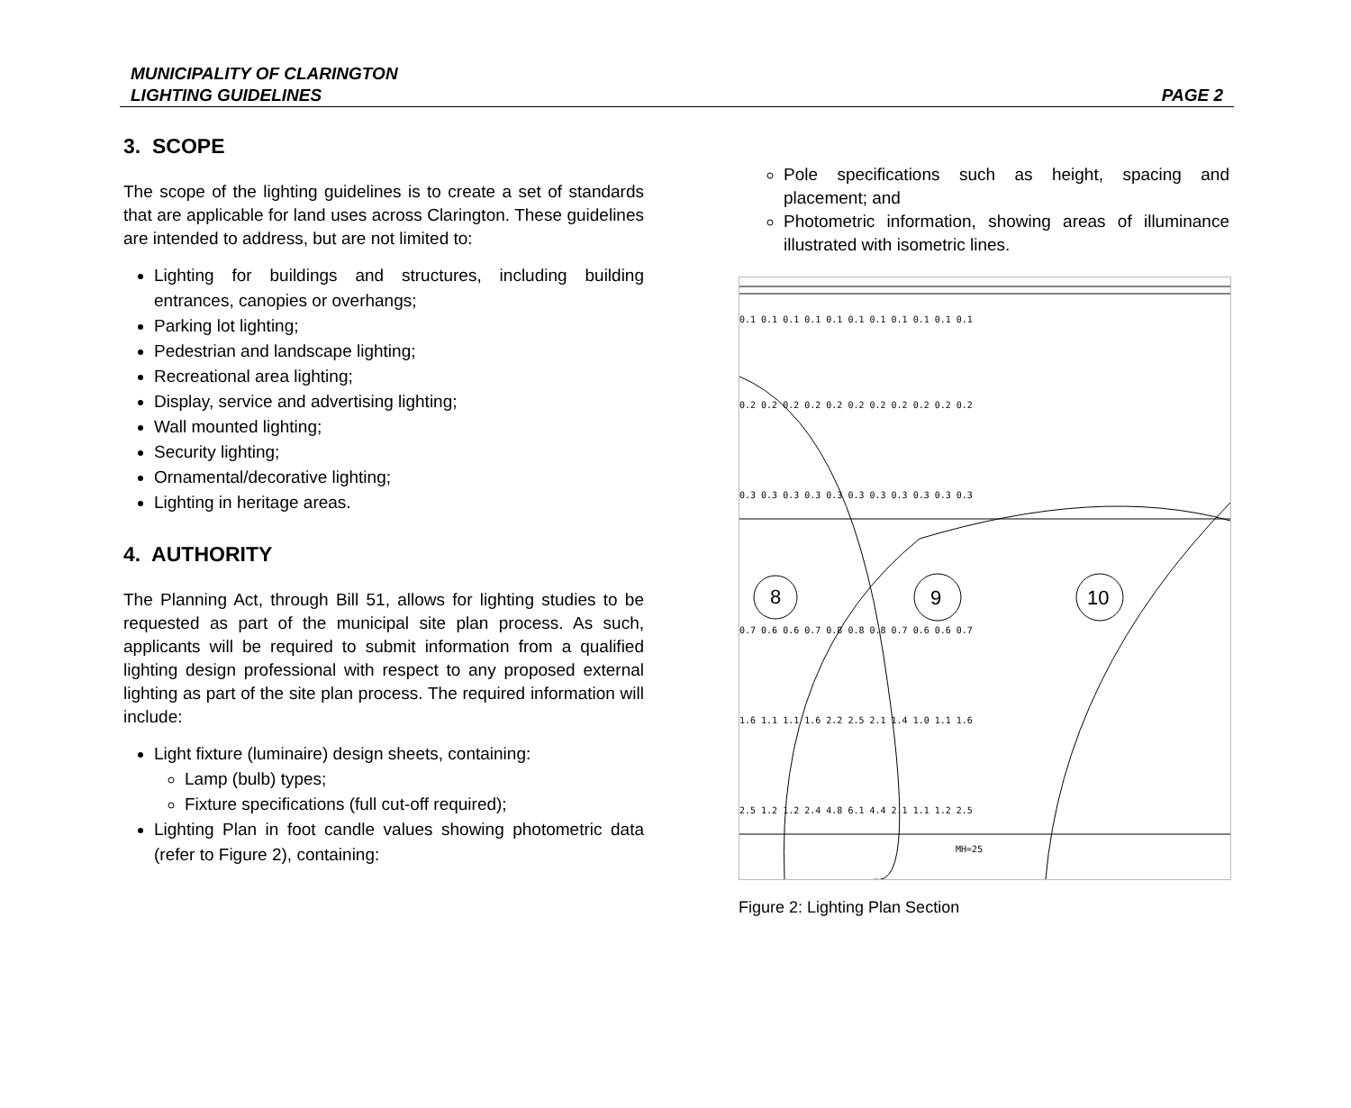MUNICIPALITY OF CLARINGTON
LIGHTING GUIDELINES
PAGE 2
3. SCOPE
The scope of the lighting guidelines is to create a set of standards that are applicable for land uses across Clarington. These guidelines are intended to address, but are not limited to:
Lighting for buildings and structures, including building entrances, canopies or overhangs;
Parking lot lighting;
Pedestrian and landscape lighting;
Recreational area lighting;
Display, service and advertising lighting;
Wall mounted lighting;
Security lighting;
Ornamental/decorative lighting;
Lighting in heritage areas.
4. AUTHORITY
The Planning Act, through Bill 51, allows for lighting studies to be requested as part of the municipal site plan process. As such, applicants will be required to submit information from a qualified lighting design professional with respect to any proposed external lighting as part of the site plan process. The required information will include:
Light fixture (luminaire) design sheets, containing:
Lamp (bulb) types;
Fixture specifications (full cut-off required);
Lighting Plan in foot candle values showing photometric data (refer to Figure 2), containing:
Pole specifications such as height, spacing and placement; and
Photometric information, showing areas of illuminance illustrated with isometric lines.
8
9
10
0.1 0.1 0.1 0.1 0.1 0.1 0.1 0.1 0.1 0.1 0.1
0.2 0.2 0.2 0.2 0.2 0.2 0.2 0.2 0.2 0.2 0.2
0.3 0.3 0.3 0.3 0.3 0.3 0.3 0.3 0.3 0.3 0.3
0.7 0.6 0.6 0.7 0.8 0.8 0.8 0.7 0.6 0.6 0.7
1.6 1.1 1.1 1.6 2.2 2.5 2.1 1.4 1.0 1.1 1.6
2.5 1.2 1.2 2.4 4.8 6.1 4.4 2.1 1.1 1.2 2.5
MH=25
Figure 2: Lighting Plan Section